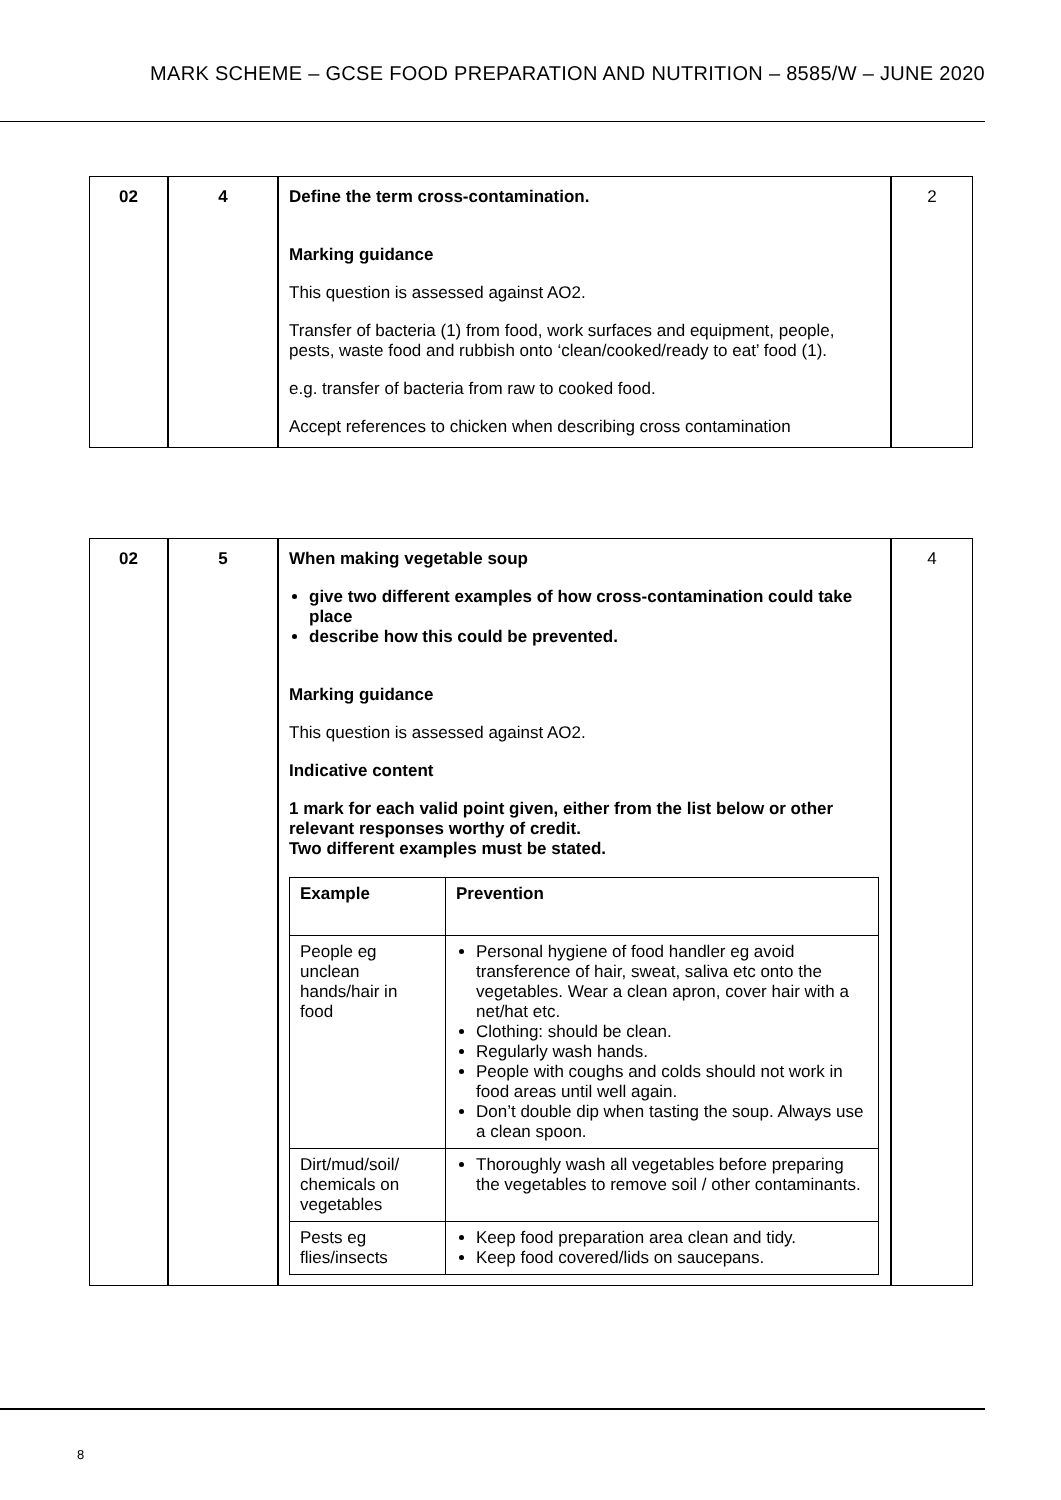MARK SCHEME – GCSE FOOD PREPARATION AND NUTRITION – 8585/W – JUNE 2020
| 02 | 4 | Define the term cross-contamination. Marking guidance This question is assessed against AO2. Transfer of bacteria (1) from food, work surfaces and equipment, people, pests, waste food and rubbish onto ‘clean/cooked/ready to eat’ food (1). e.g. transfer of bacteria from raw to cooked food. Accept references to chicken when describing cross contamination | 2 |
| 02 | 5 | When making vegetable soup give two different examples of how cross-contamination could take place describe how this could be prevented. Marking guidance This question is assessed against AO2. Indicative content 1 mark for each valid point given, either from the list below or other relevant responses worthy of credit. Two different examples must be stated. / Example / Prevention / / --- / --- / / People eg unclean hands/hair in food / Personal hygiene of food handler eg avoid transference of hair, sweat, saliva etc onto the vegetables. Wear a clean apron, cover hair with a net/hat etc. Clothing: should be clean. Regularly wash hands. People with coughs and colds should not work in food areas until well again. Don’t double dip when tasting the soup. Always use a clean spoon. / / Dirt/mud/soil/ chemicals on vegetables / Thoroughly wash all vegetables before preparing the vegetables to remove soil / other contaminants. / / Pests eg flies/insects / Keep food preparation area clean and tidy. Keep food covered/lids on saucepans. / | 4 |
8